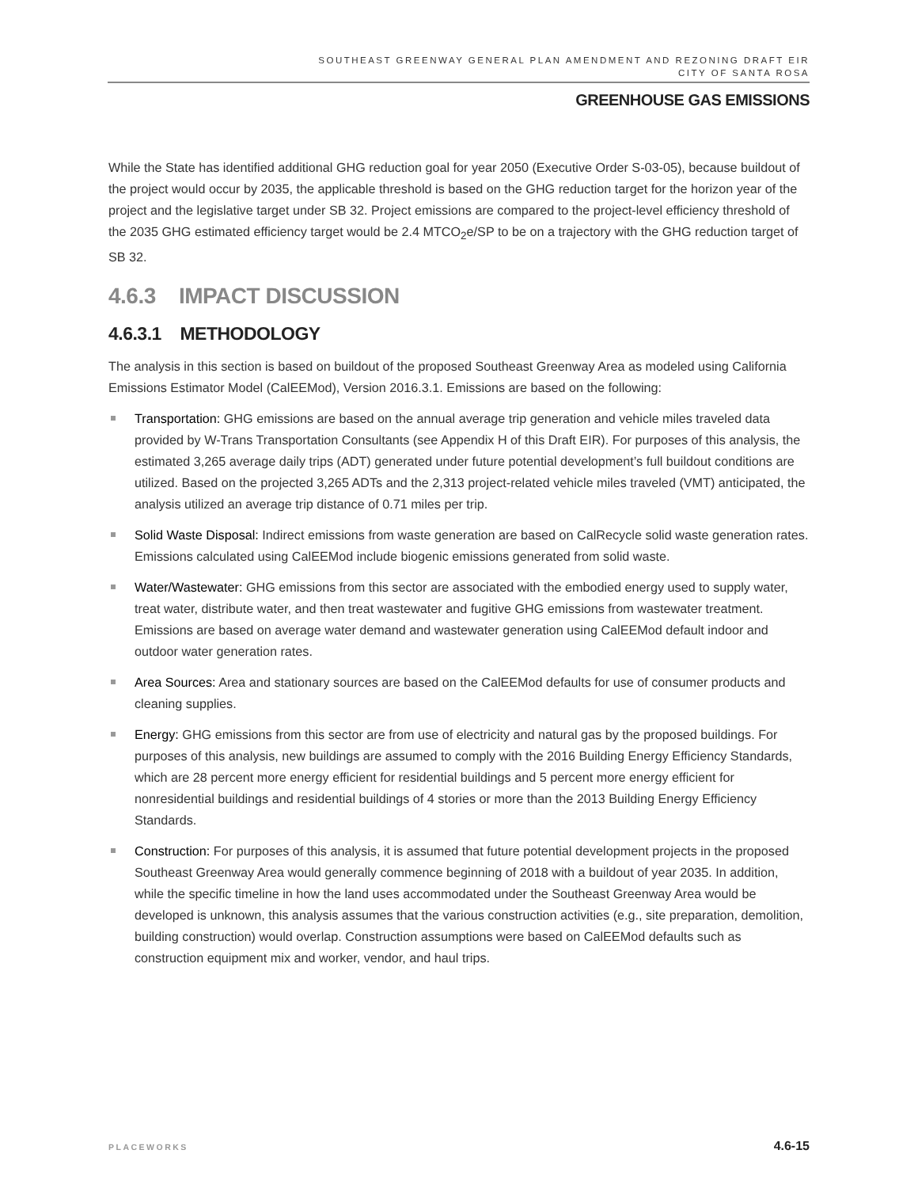SOUTHEAST GREENWAY GENERAL PLAN AMENDMENT AND REZONING DRAFT EIR
CITY OF SANTA ROSA
GREENHOUSE GAS EMISSIONS
While the State has identified additional GHG reduction goal for year 2050 (Executive Order S-03-05), because buildout of the project would occur by 2035, the applicable threshold is based on the GHG reduction target for the horizon year of the project and the legislative target under SB 32. Project emissions are compared to the project-level efficiency threshold of the 2035 GHG estimated efficiency target would be 2.4 MTCO<sub>2</sub>e/SP to be on a trajectory with the GHG reduction target of SB 32.
4.6.3 IMPACT DISCUSSION
4.6.3.1 METHODOLOGY
The analysis in this section is based on buildout of the proposed Southeast Greenway Area as modeled using California Emissions Estimator Model (CalEEMod), Version 2016.3.1. Emissions are based on the following:
Transportation: GHG emissions are based on the annual average trip generation and vehicle miles traveled data provided by W-Trans Transportation Consultants (see Appendix H of this Draft EIR). For purposes of this analysis, the estimated 3,265 average daily trips (ADT) generated under future potential development’s full buildout conditions are utilized. Based on the projected 3,265 ADTs and the 2,313 project-related vehicle miles traveled (VMT) anticipated, the analysis utilized an average trip distance of 0.71 miles per trip.
Solid Waste Disposal: Indirect emissions from waste generation are based on CalRecycle solid waste generation rates. Emissions calculated using CalEEMod include biogenic emissions generated from solid waste.
Water/Wastewater: GHG emissions from this sector are associated with the embodied energy used to supply water, treat water, distribute water, and then treat wastewater and fugitive GHG emissions from wastewater treatment. Emissions are based on average water demand and wastewater generation using CalEEMod default indoor and outdoor water generation rates.
Area Sources: Area and stationary sources are based on the CalEEMod defaults for use of consumer products and cleaning supplies.
Energy: GHG emissions from this sector are from use of electricity and natural gas by the proposed buildings. For purposes of this analysis, new buildings are assumed to comply with the 2016 Building Energy Efficiency Standards, which are 28 percent more energy efficient for residential buildings and 5 percent more energy efficient for nonresidential buildings and residential buildings of 4 stories or more than the 2013 Building Energy Efficiency Standards.
Construction: For purposes of this analysis, it is assumed that future potential development projects in the proposed Southeast Greenway Area would generally commence beginning of 2018 with a buildout of year 2035. In addition, while the specific timeline in how the land uses accommodated under the Southeast Greenway Area would be developed is unknown, this analysis assumes that the various construction activities (e.g., site preparation, demolition, building construction) would overlap. Construction assumptions were based on CalEEMod defaults such as construction equipment mix and worker, vendor, and haul trips.
PLACEWORKS 4.6-15